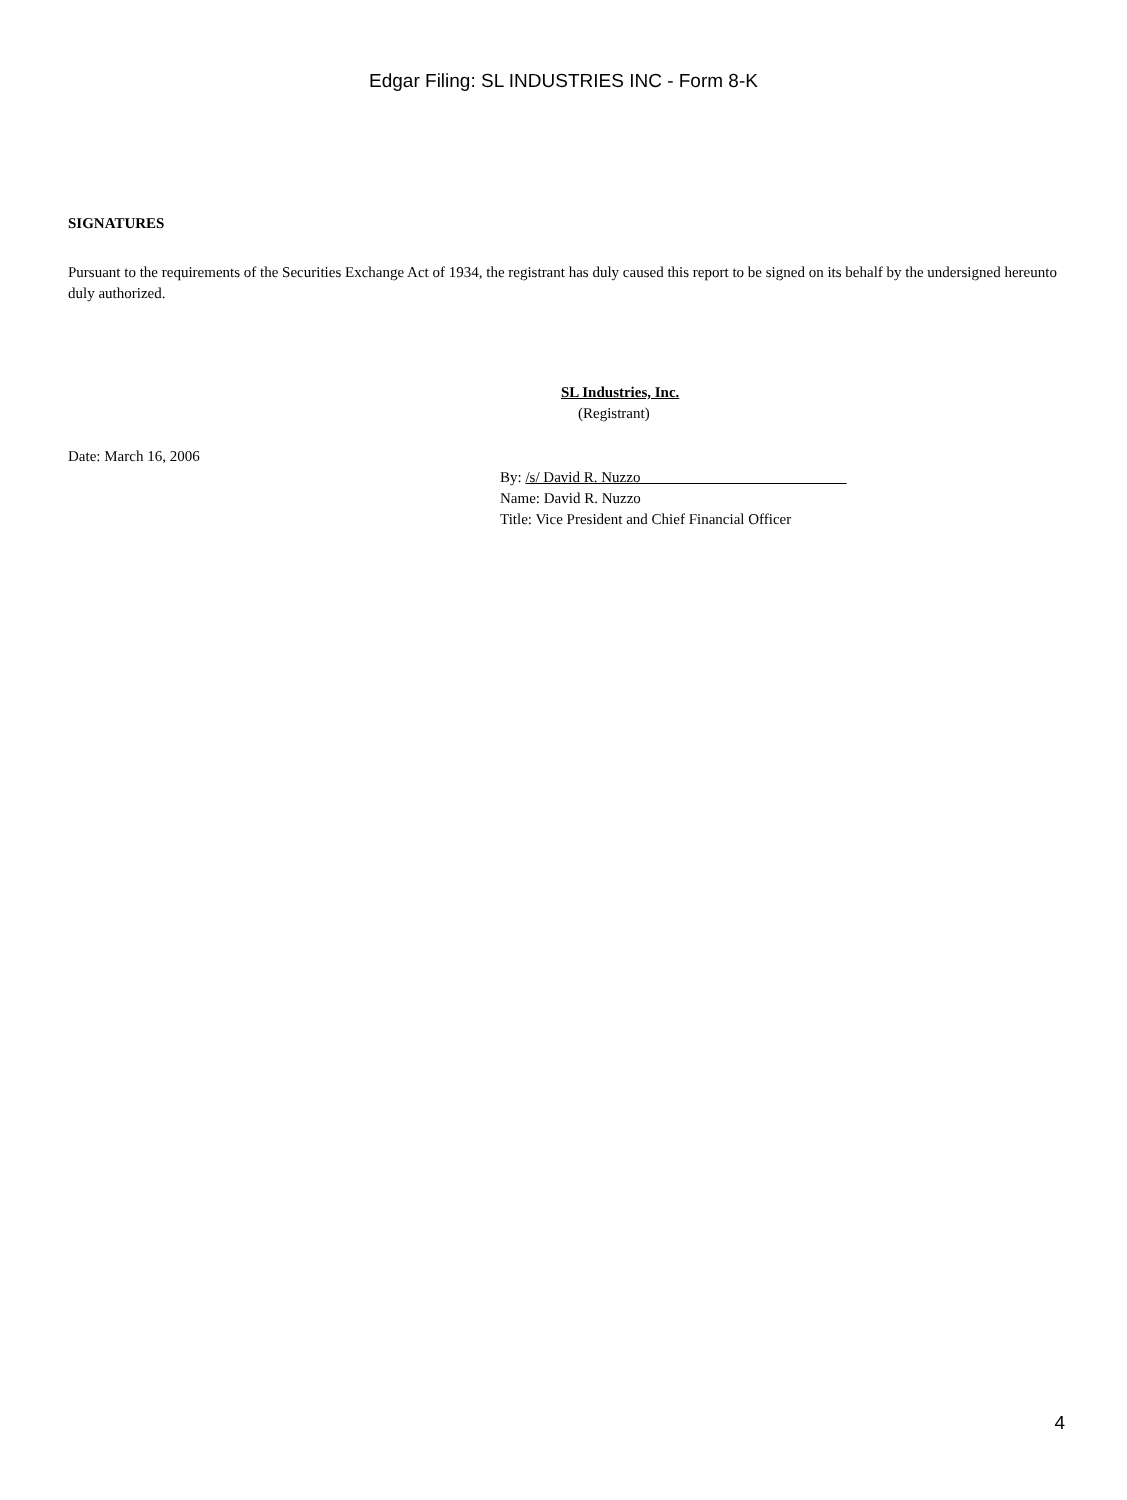Edgar Filing: SL INDUSTRIES INC - Form 8-K
SIGNATURES
Pursuant to the requirements of the Securities Exchange Act of 1934, the registrant has duly caused this report to be signed on its behalf by the undersigned hereunto duly authorized.
SL Industries, Inc.
(Registrant)
Date: March 16, 2006
By: /s/ David R. Nuzzo
Name: David R. Nuzzo
Title: Vice President and Chief Financial Officer
4